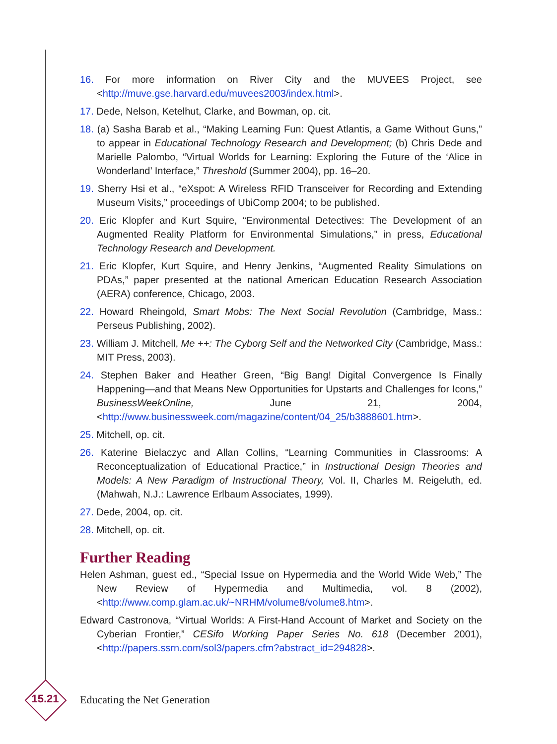16. For more information on River City and the MUVEES Project, see <http://muve.gse.harvard.edu/muvees2003/index.html>.
17. Dede, Nelson, Ketelhut, Clarke, and Bowman, op. cit.
18. (a) Sasha Barab et al., “Making Learning Fun: Quest Atlantis, a Game Without Guns,” to appear in Educational Technology Research and Development; (b) Chris Dede and Marielle Palombo, “Virtual Worlds for Learning: Exploring the Future of the ‘Alice in Wonderland’ Interface,” Threshold (Summer 2004), pp. 16–20.
19. Sherry Hsi et al., “eXspot: A Wireless RFID Transceiver for Recording and Extending Museum Visits,” proceedings of UbiComp 2004; to be published.
20. Eric Klopfer and Kurt Squire, “Environmental Detectives: The Development of an Augmented Reality Platform for Environmental Simulations,” in press, Educational Technology Research and Development.
21. Eric Klopfer, Kurt Squire, and Henry Jenkins, “Augmented Reality Simulations on PDAs,” paper presented at the national American Education Research Association (AERA) conference, Chicago, 2003.
22. Howard Rheingold, Smart Mobs: The Next Social Revolution (Cambridge, Mass.: Perseus Publishing, 2002).
23. William J. Mitchell, Me ++: The Cyborg Self and the Networked City (Cambridge, Mass.: MIT Press, 2003).
24. Stephen Baker and Heather Green, “Big Bang! Digital Convergence Is Finally Happening—and that Means New Opportunities for Upstarts and Challenges for Icons,” BusinessWeekOnline, June 21, 2004, <http://www.businessweek.com/magazine/content/04_25/b3888601.htm>.
25. Mitchell, op. cit.
26. Katerine Bielaczyc and Allan Collins, “Learning Communities in Classrooms: A Reconceptualization of Educational Practice,” in Instructional Design Theories and Models: A New Paradigm of Instructional Theory, Vol. II, Charles M. Reigeluth, ed. (Mahwah, N.J.: Lawrence Erlbaum Associates, 1999).
27. Dede, 2004, op. cit.
28. Mitchell, op. cit.
Further Reading
Helen Ashman, guest ed., “Special Issue on Hypermedia and the World Wide Web,” The New Review of Hypermedia and Multimedia, vol. 8 (2002), <http://www.comp.glam.ac.uk/~NRHM/volume8/volume8.htm>.
Edward Castronova, “Virtual Worlds: A First-Hand Account of Market and Society on the Cyberian Frontier,” CESifo Working Paper Series No. 618 (December 2001), <http://papers.ssrn.com/sol3/papers.cfm?abstract_id=294828>.
15.21
Educating the Net Generation